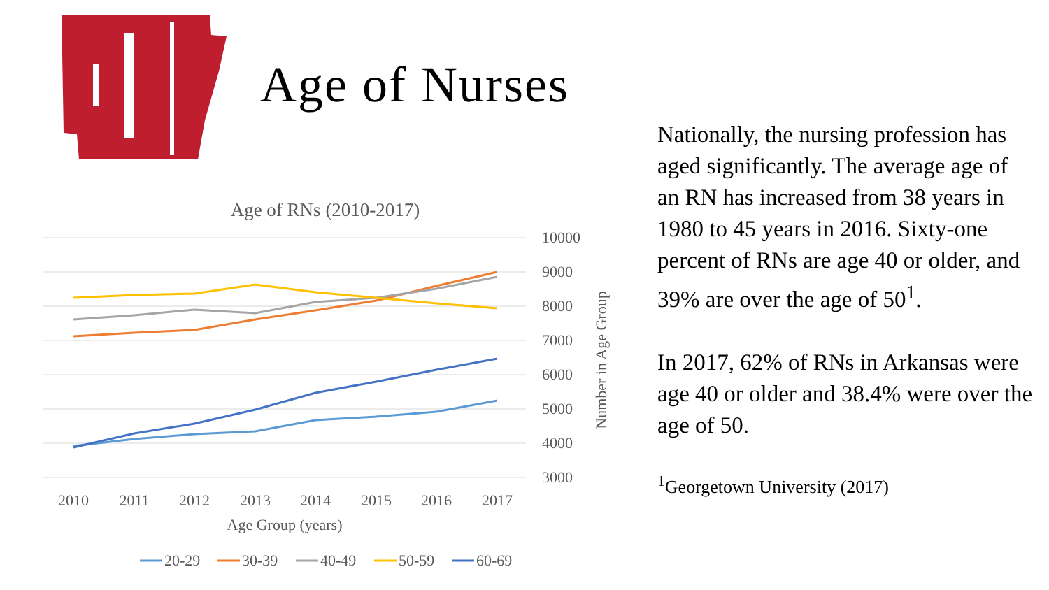ACN
Age of Nurses
Age of RNs (2010-2017)
10000
9000
8000
7000
6000
5000
4000
3000
Number in Age Group
2010
2011
2012
2013
2014
2015
2016
2017
Age Group (years)
20-29
30-39
40-49
50-59
60-69
Nationally, the nursing profession has aged significantly. The average age of an RN has increased from 38 years in 1980 to 45 years in 2016. Sixty-one percent of RNs are age 40 or older, and 39% are over the age of 50<sup>1</sup>.
In 2017, 62% of RNs in Arkansas were age 40 or older and 38.4% were over the age of 50.
<sup>1</sup> Georgetown University (2017)